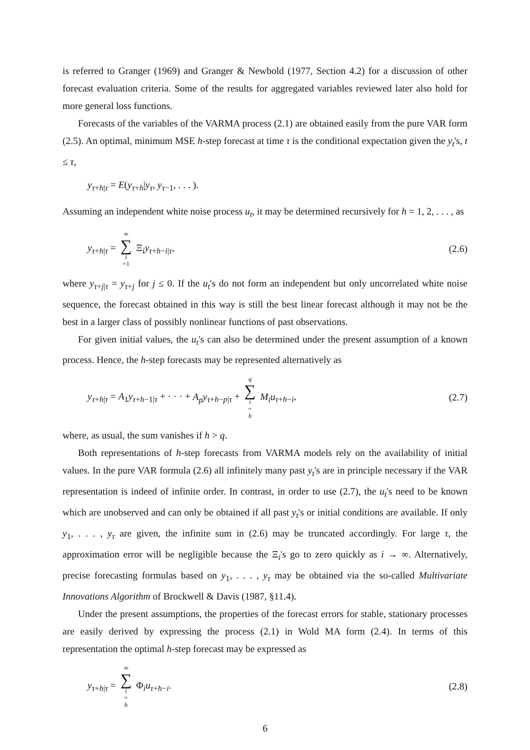is referred to Granger (1969) and Granger & Newbold (1977, Section 4.2) for a discussion of other forecast evaluation criteria. Some of the results for aggregated variables reviewed later also hold for more general loss functions.
Forecasts of the variables of the VARMA process (2.1) are obtained easily from the pure VAR form (2.5). An optimal, minimum MSE h-step forecast at time τ is the conditional expectation given the y<sub>t</sub>'s, t ≤ τ,
y<sub>τ+h|τ</sub> = E(y<sub>τ+h</sub>|y<sub>τ</sub>, y<sub>τ−1</sub>, . . . ).
Assuming an independent white noise process u<sub>t</sub>, it may be determined recursively for h = 1, 2, . . . , as
y<sub>τ+h|τ</sub> = ∞ ∑ i =1 Ξ<sub>i</sub>y<sub>τ+h−i|τ</sub>, (2.6)
where y<sub>τ+j|τ</sub> = y<sub>τ+j</sub> for j ≤ 0. If the u<sub>t</sub>'s do not form an independent but only uncorrelated white noise sequence, the forecast obtained in this way is still the best linear forecast although it may not be the best in a larger class of possibly nonlinear functions of past observations.
For given initial values, the u<sub>t</sub>'s can also be determined under the present assumption of a known process. Hence, the h-step forecasts may be represented alternatively as
y<sub>τ+h|τ</sub> = A<sub>1</sub>y<sub>τ+h−1|τ</sub> + · · · + A<sub>p</sub>y<sub>τ+h−p|τ</sub> + q ∑ i = h M<sub>i</sub>u<sub>τ+h−i</sub>, (2.7)
where, as usual, the sum vanishes if h > q.
Both representations of h-step forecasts from VARMA models rely on the availability of initial values. In the pure VAR formula (2.6) all infinitely many past y<sub>t</sub>'s are in principle necessary if the VAR representation is indeed of infinite order. In contrast, in order to use (2.7), the u<sub>t</sub>'s need to be known which are unobserved and can only be obtained if all past y<sub>t</sub>'s or initial conditions are available. If only y<sub>1</sub>, . . . , y<sub>τ</sub> are given, the infinite sum in (2.6) may be truncated accordingly. For large τ, the approximation error will be negligible because the Ξ<sub>i</sub>'s go to zero quickly as i → ∞. Alternatively, precise forecasting formulas based on y<sub>1</sub>, . . . , y<sub>τ</sub> may be obtained via the so-called Multivariate Innovations Algorithm of Brockwell & Davis (1987, §11.4).
Under the present assumptions, the properties of the forecast errors for stable, stationary processes are easily derived by expressing the process (2.1) in Wold MA form (2.4). In terms of this representation the optimal h-step forecast may be expressed as
y<sub>τ+h|τ</sub> = ∞ ∑ i = h Φ<sub>i</sub>u<sub>τ+h−i</sub>. (2.8)
6